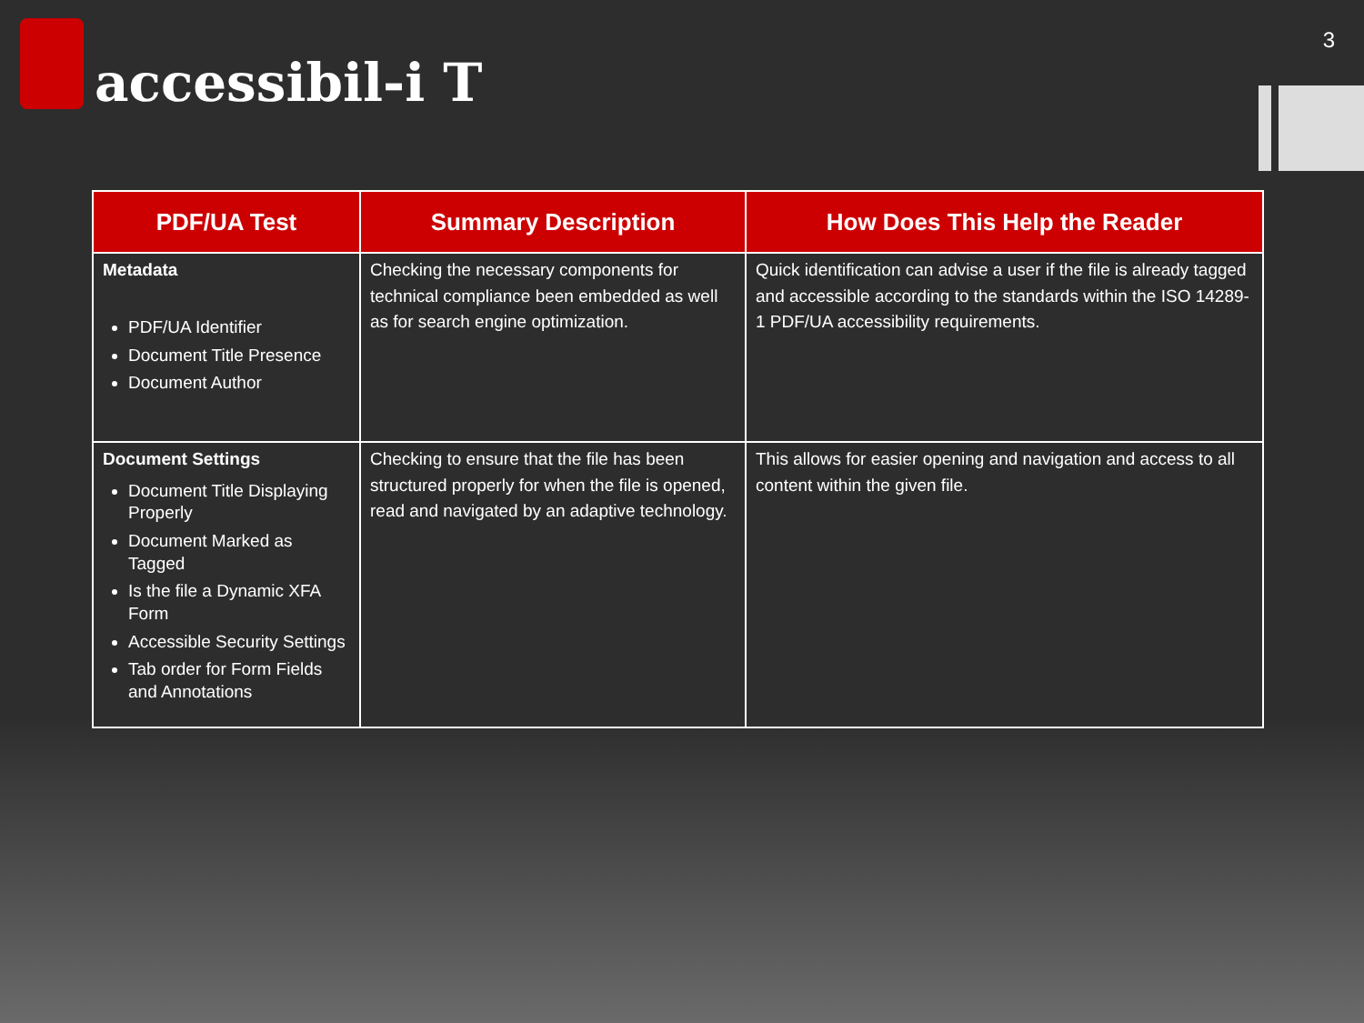accessibil-i T
3
| PDF/UA Test | Summary Description | How Does This Help the Reader |
| --- | --- | --- |
| Metadata PDF/UA Identifier Document Title Presence Document Author | Checking the necessary components for technical compliance been embedded as well as for search engine optimization. | Quick identification can advise a user if the file is already tagged and accessible according to the standards within the ISO 14289-1 PDF/UA accessibility requirements. |
| Document Settings Document Title Displaying Properly Document Marked as Tagged Is the file a Dynamic XFA Form Accessible Security Settings Tab order for Form Fields and Annotations | Checking to ensure that the file has been structured properly for when the file is opened, read and navigated by an adaptive technology. | This allows for easier opening and navigation and access to all content within the given file. |